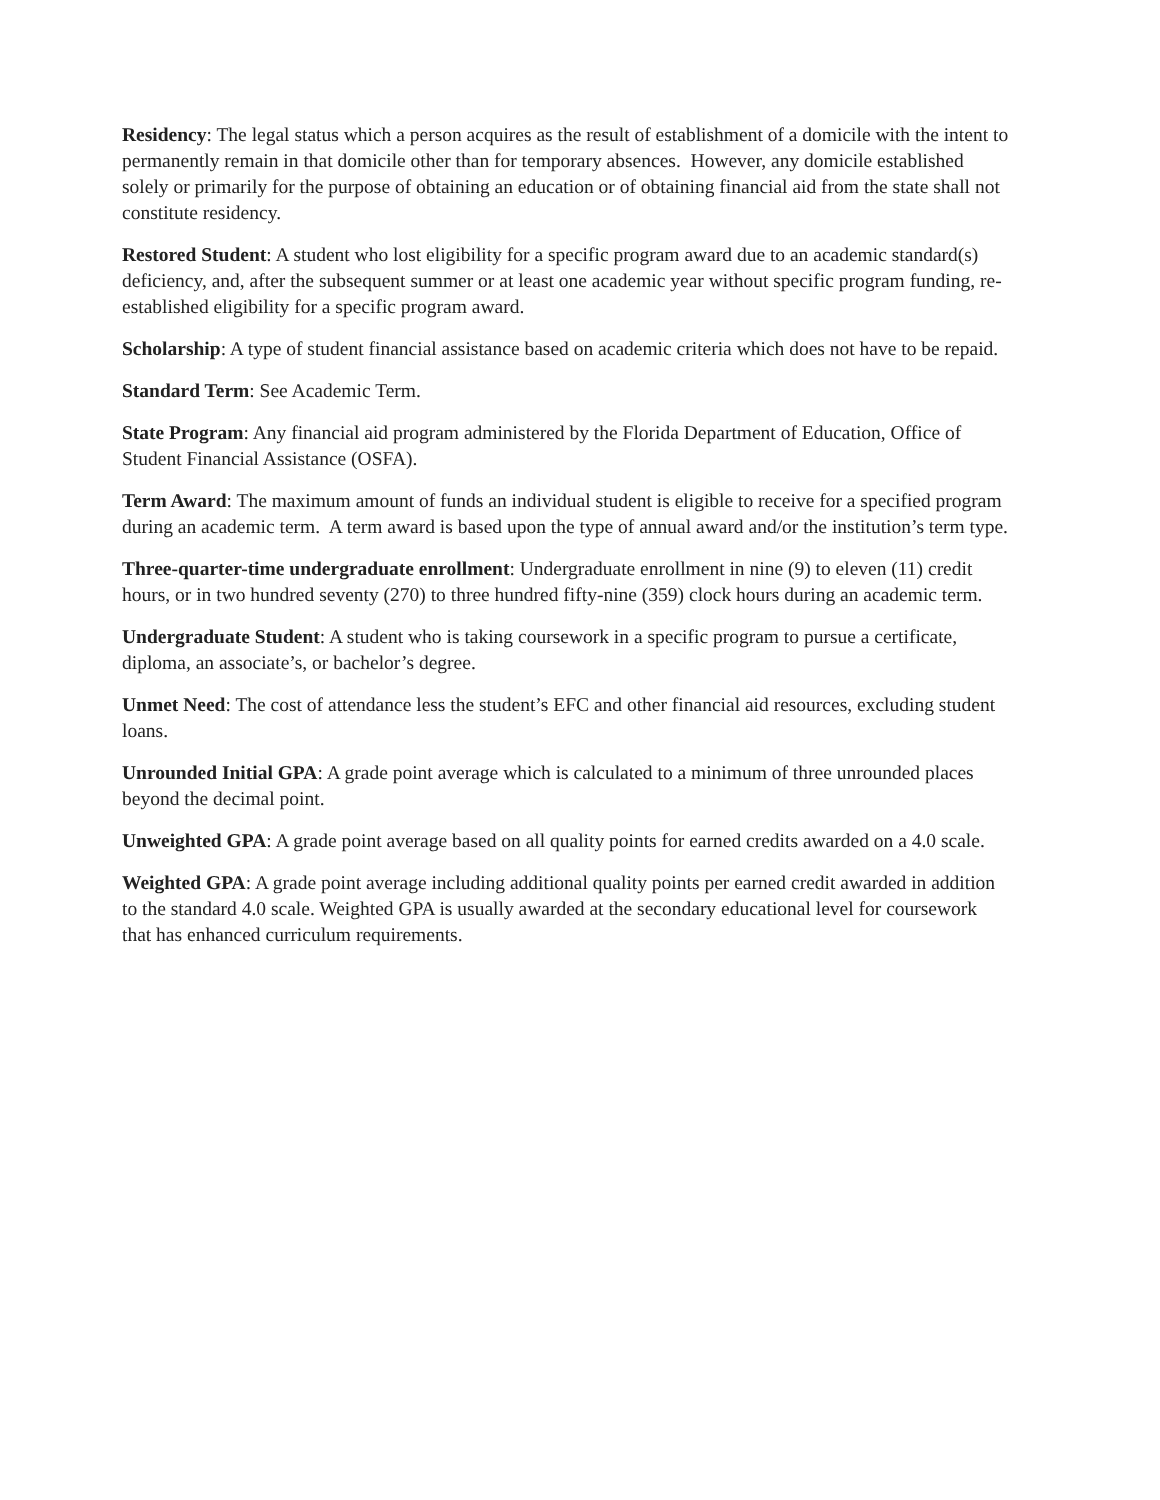Residency: The legal status which a person acquires as the result of establishment of a domicile with the intent to permanently remain in that domicile other than for temporary absences. However, any domicile established solely or primarily for the purpose of obtaining an education or of obtaining financial aid from the state shall not constitute residency.
Restored Student: A student who lost eligibility for a specific program award due to an academic standard(s) deficiency, and, after the subsequent summer or at least one academic year without specific program funding, re-established eligibility for a specific program award.
Scholarship: A type of student financial assistance based on academic criteria which does not have to be repaid.
Standard Term: See Academic Term.
State Program: Any financial aid program administered by the Florida Department of Education, Office of Student Financial Assistance (OSFA).
Term Award: The maximum amount of funds an individual student is eligible to receive for a specified program during an academic term. A term award is based upon the type of annual award and/or the institution’s term type.
Three-quarter-time undergraduate enrollment: Undergraduate enrollment in nine (9) to eleven (11) credit hours, or in two hundred seventy (270) to three hundred fifty-nine (359) clock hours during an academic term.
Undergraduate Student: A student who is taking coursework in a specific program to pursue a certificate, diploma, an associate’s, or bachelor’s degree.
Unmet Need: The cost of attendance less the student’s EFC and other financial aid resources, excluding student loans.
Unrounded Initial GPA: A grade point average which is calculated to a minimum of three unrounded places beyond the decimal point.
Unweighted GPA: A grade point average based on all quality points for earned credits awarded on a 4.0 scale.
Weighted GPA: A grade point average including additional quality points per earned credit awarded in addition to the standard 4.0 scale. Weighted GPA is usually awarded at the secondary educational level for coursework that has enhanced curriculum requirements.